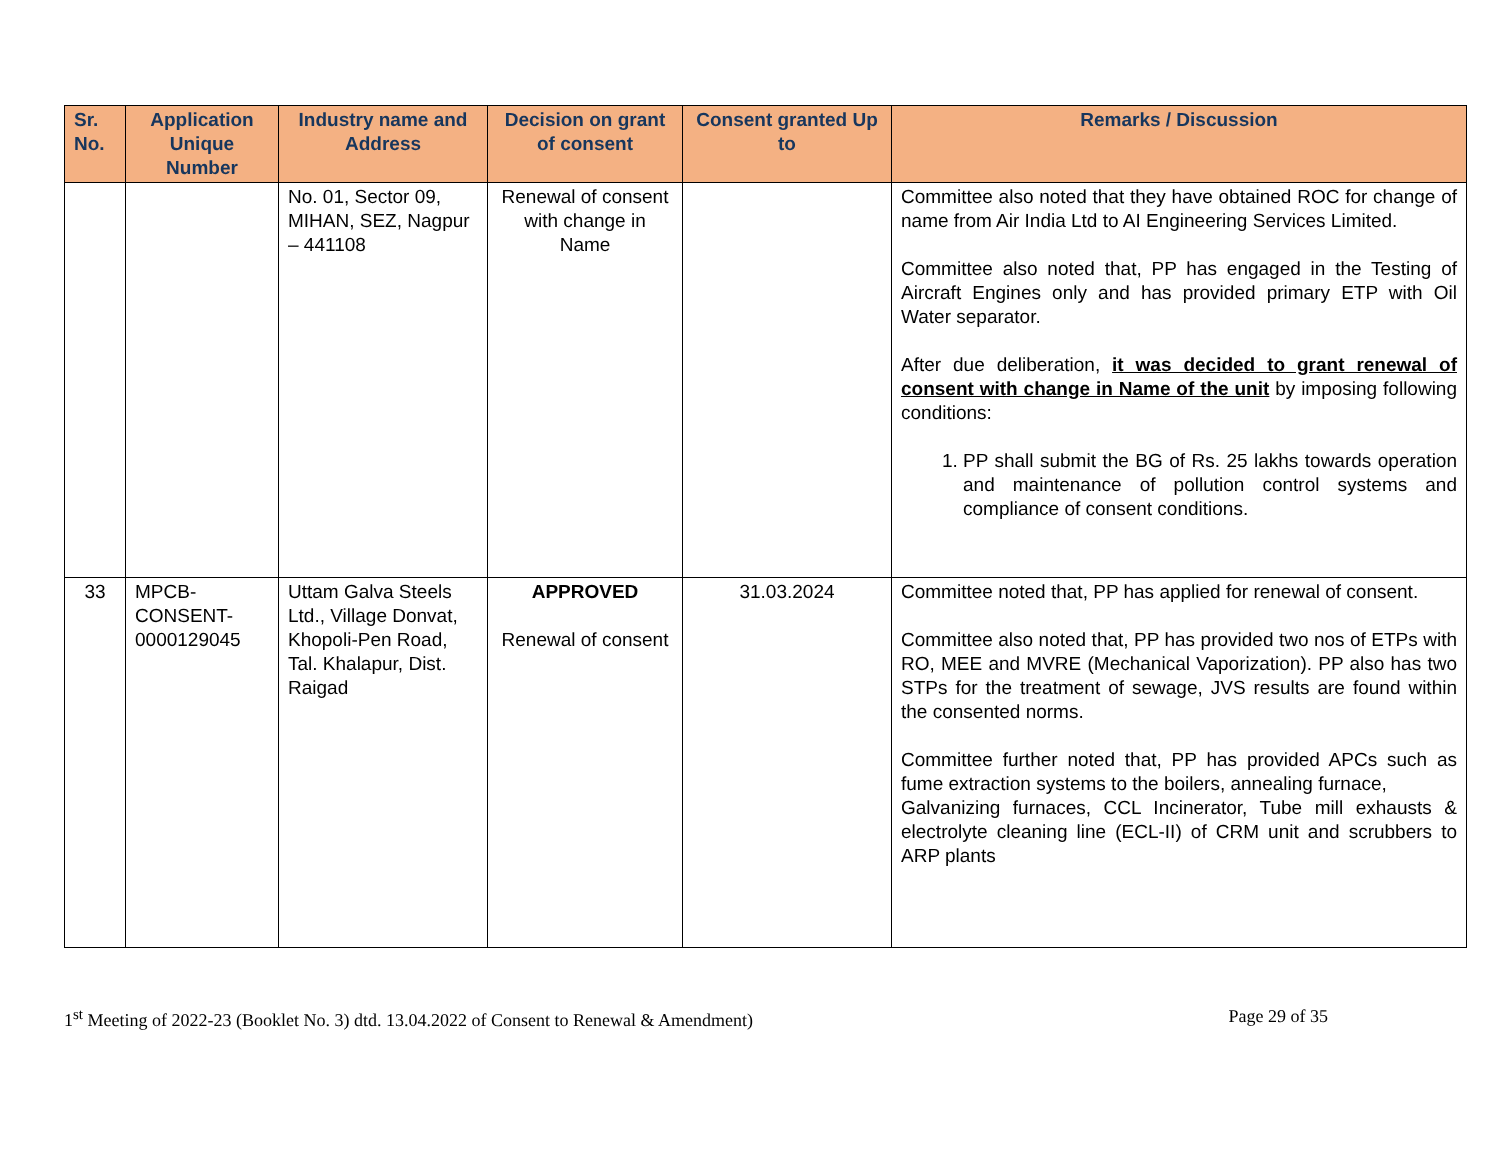| Sr. No. | Application Unique Number | Industry name and Address | Decision on grant of consent | Consent granted Up to | Remarks / Discussion |
| --- | --- | --- | --- | --- | --- |
| | | No. 01, Sector 09, MIHAN, SEZ, Nagpur – 441108 | Renewal of consent with change in Name | | Committee also noted that they have obtained ROC for change of name from Air India Ltd to AI Engineering Services Limited. Committee also noted that, PP has engaged in the Testing of Aircraft Engines only and has provided primary ETP with Oil Water separator. After due deliberation, it was decided to grant renewal of consent with change in Name of the unit by imposing following conditions: 1. PP shall submit the BG of Rs. 25 lakhs towards operation and maintenance of pollution control systems and compliance of consent conditions. |
| 33 | MPCB-CONSENT-0000129045 | Uttam Galva Steels Ltd., Village Donvat, Khopoli-Pen Road, Tal. Khalapur, Dist. Raigad | APPROVED Renewal of consent | 31.03.2024 | Committee noted that, PP has applied for renewal of consent. Committee also noted that, PP has provided two nos of ETPs with RO, MEE and MVRE (Mechanical Vaporization). PP also has two STPs for the treatment of sewage, JVS results are found within the consented norms. Committee further noted that, PP has provided APCs such as fume extraction systems to the boilers, annealing furnace, Galvanizing furnaces, CCL Incinerator, Tube mill exhausts & electrolyte cleaning line (ECL-II) of CRM unit and scrubbers to ARP plants |
1<sup>st</sup> Meeting of 2022-23 (Booklet No. 3) dtd. 13.04.2022 of Consent to Renewal & Amendment) Page 29 of 35